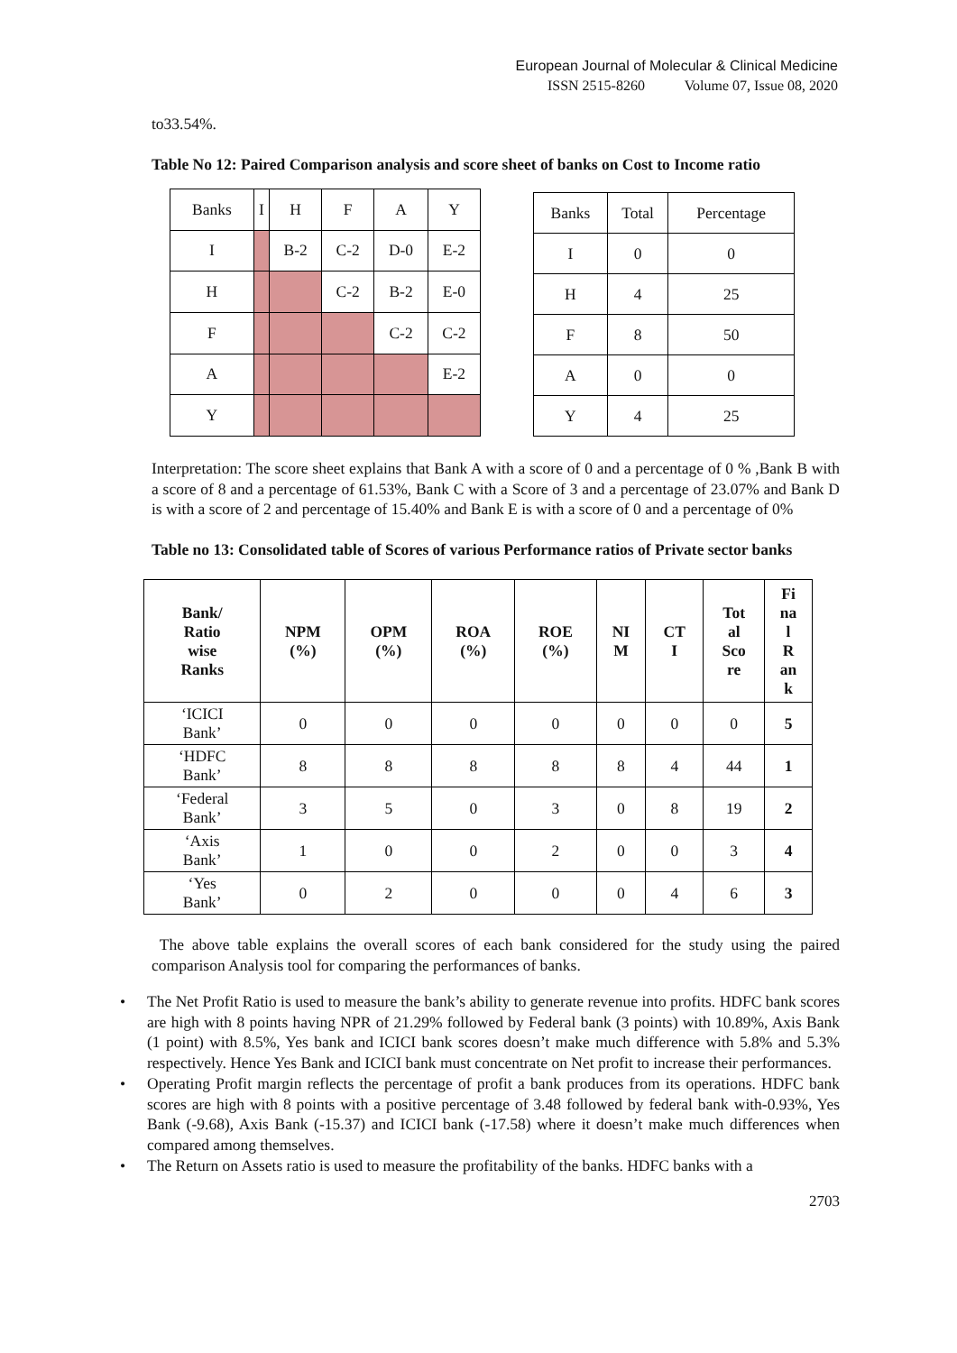European Journal of Molecular & Clinical Medicine
ISSN 2515-8260 Volume 07, Issue 08, 2020
to33.54%.
Table No 12: Paired Comparison analysis and score sheet of banks on Cost to Income ratio
| Banks | I | H | F | A | Y |
| I | | B-2 | C-2 | D-0 | E-2 |
| H | | | C-2 | B-2 | E-0 |
| F | | | | C-2 | C-2 |
| A | | | | | E-2 |
| Y | | | | | |
| Banks | Total | Percentage |
| I | 0 | 0 |
| H | 4 | 25 |
| F | 8 | 50 |
| A | 0 | 0 |
| Y | 4 | 25 |
Interpretation: The score sheet explains that Bank A with a score of 0 and a percentage of 0 % ,Bank B with a score of 8 and a percentage of 61.53%, Bank C with a Score of 3 and a percentage of 23.07% and Bank D is with a score of 2 and percentage of 15.40% and Bank E is with a score of 0 and a percentage of 0%
Table no 13: Consolidated table of Scores of various Performance ratios of Private sector banks
| Bank/ Ratio wise Ranks | NPM (%) | OPM (%) | ROA (%) | ROE (%) | NI M | CT I | Tot al Sco re | Fi na l R an k |
| --- | --- | --- | --- | --- | --- | --- | --- | --- |
| ‘ICICI Bank’ | 0 | 0 | 0 | 0 | 0 | 0 | 0 | 5 |
| ‘HDFC Bank’ | 8 | 8 | 8 | 8 | 8 | 4 | 44 | 1 |
| ‘Federal Bank’ | 3 | 5 | 0 | 3 | 0 | 8 | 19 | 2 |
| ‘Axis Bank’ | 1 | 0 | 0 | 2 | 0 | 0 | 3 | 4 |
| ‘Yes Bank’ | 0 | 2 | 0 | 0 | 0 | 4 | 6 | 3 |
The above table explains the overall scores of each bank considered for the study using the paired comparison Analysis tool for comparing the performances of banks.
• The Net Profit Ratio is used to measure the bank’s ability to generate revenue into profits. HDFC bank scores are high with 8 points having NPR of 21.29% followed by Federal bank (3 points) with 10.89%, Axis Bank (1 point) with 8.5%, Yes bank and ICICI bank scores doesn’t make much difference with 5.8% and 5.3% respectively. Hence Yes Bank and ICICI bank must concentrate on Net profit to increase their performances.
• Operating Profit margin reflects the percentage of profit a bank produces from its operations. HDFC bank scores are high with 8 points with a positive percentage of 3.48 followed by federal bank with-0.93%, Yes Bank (-9.68), Axis Bank (-15.37) and ICICI bank (-17.58) where it doesn’t make much differences when compared among themselves.
• The Return on Assets ratio is used to measure the profitability of the banks. HDFC banks with a
2703